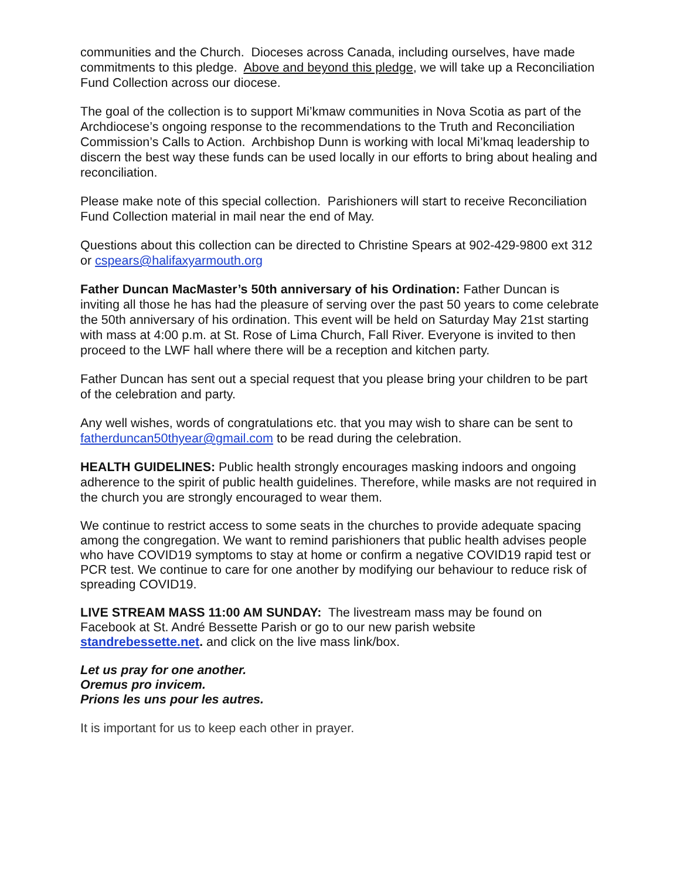communities and the Church. Dioceses across Canada, including ourselves, have made commitments to this pledge. Above and beyond this pledge, we will take up a Reconciliation Fund Collection across our diocese.
The goal of the collection is to support Mi’kmaw communities in Nova Scotia as part of the Archdiocese’s ongoing response to the recommendations to the Truth and Reconciliation Commission’s Calls to Action. Archbishop Dunn is working with local Mi’kmaq leadership to discern the best way these funds can be used locally in our efforts to bring about healing and reconciliation.
Please make note of this special collection. Parishioners will start to receive Reconciliation Fund Collection material in mail near the end of May.
Questions about this collection can be directed to Christine Spears at 902-429-9800 ext 312 or cspears@halifaxyarmouth.org
Father Duncan MacMaster’s 50th anniversary of his Ordination: Father Duncan is inviting all those he has had the pleasure of serving over the past 50 years to come celebrate the 50th anniversary of his ordination. This event will be held on Saturday May 21st starting with mass at 4:00 p.m. at St. Rose of Lima Church, Fall River. Everyone is invited to then proceed to the LWF hall where there will be a reception and kitchen party.
Father Duncan has sent out a special request that you please bring your children to be part of the celebration and party.
Any well wishes, words of congratulations etc. that you may wish to share can be sent to fatherduncan50thyear@gmail.com to be read during the celebration.
HEALTH GUIDELINES: Public health strongly encourages masking indoors and ongoing adherence to the spirit of public health guidelines. Therefore, while masks are not required in the church you are strongly encouraged to wear them.
We continue to restrict access to some seats in the churches to provide adequate spacing among the congregation. We want to remind parishioners that public health advises people who have COVID19 symptoms to stay at home or confirm a negative COVID19 rapid test or PCR test. We continue to care for one another by modifying our behaviour to reduce risk of spreading COVID19.
LIVE STREAM MASS 11:00 AM SUNDAY: The livestream mass may be found on Facebook at St. André Bessette Parish or go to our new parish website standrebessette.net. and click on the live mass link/box.
Let us pray for one another.
Oremus pro invicem.
Prions les uns pour les autres.
It is important for us to keep each other in prayer.